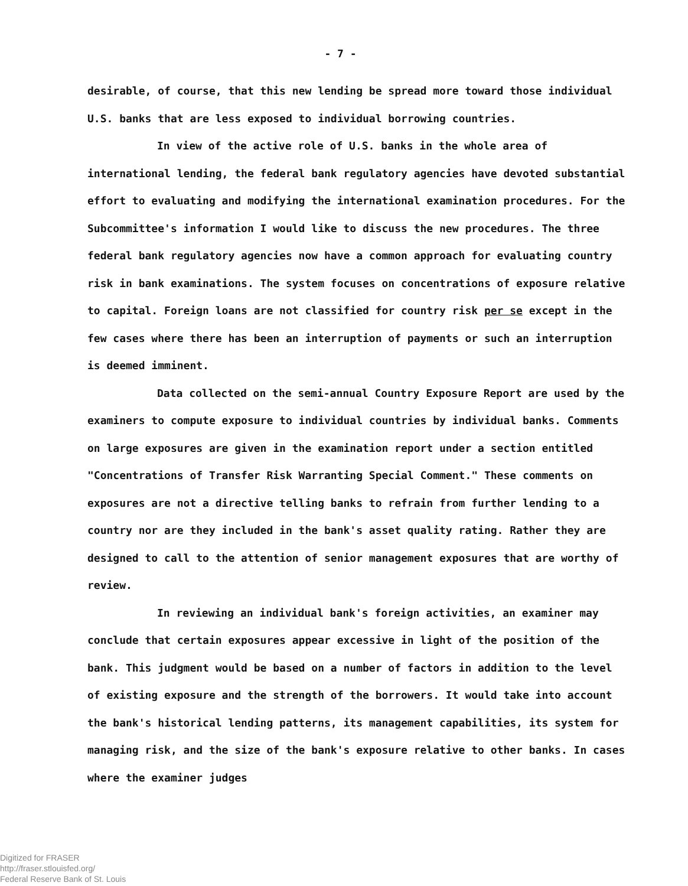- 7 -
desirable, of course, that this new lending be spread more toward those individual U.S. banks that are less exposed to individual borrowing countries.
In view of the active role of U.S. banks in the whole area of international lending, the federal bank regulatory agencies have devoted substantial effort to evaluating and modifying the international examination procedures. For the Subcommittee's information I would like to discuss the new procedures. The three federal bank regulatory agencies now have a common approach for evaluating country risk in bank examinations. The system focuses on concentrations of exposure relative to capital. Foreign loans are not classified for country risk per se except in the few cases where there has been an interruption of payments or such an interruption is deemed imminent.
Data collected on the semi-annual Country Exposure Report are used by the examiners to compute exposure to individual countries by individual banks. Comments on large exposures are given in the examination report under a section entitled "Concentrations of Transfer Risk Warranting Special Comment." These comments on exposures are not a directive telling banks to refrain from further lending to a country nor are they included in the bank's asset quality rating. Rather they are designed to call to the attention of senior management exposures that are worthy of review.
In reviewing an individual bank's foreign activities, an examiner may conclude that certain exposures appear excessive in light of the position of the bank. This judgment would be based on a number of factors in addition to the level of existing exposure and the strength of the borrowers. It would take into account the bank's historical lending patterns, its management capabilities, its system for managing risk, and the size of the bank's exposure relative to other banks. In cases where the examiner judges
Digitized for FRASER
http://fraser.stlouisfed.org/
Federal Reserve Bank of St. Louis